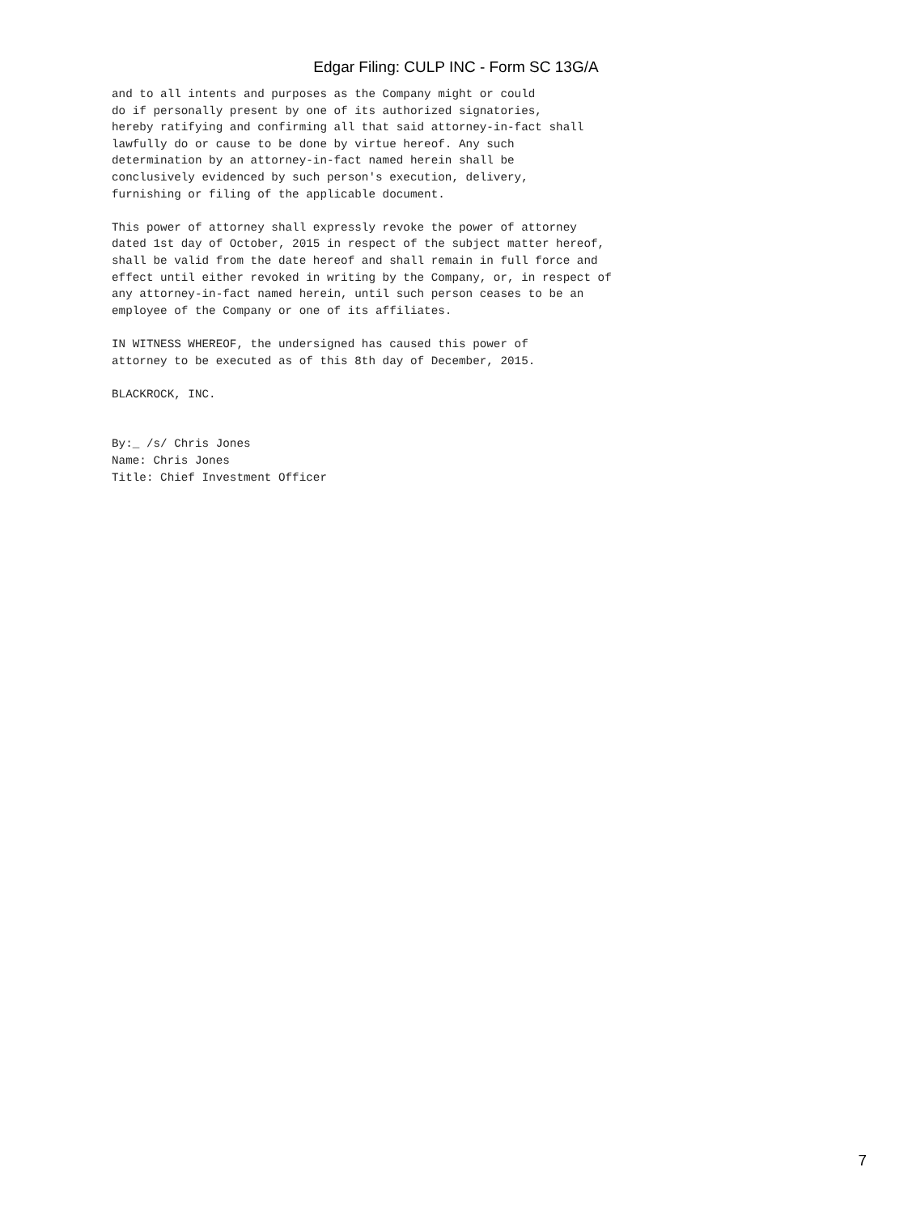Edgar Filing: CULP INC - Form SC 13G/A
and to all intents and purposes as the Company might or could
do if personally present by one of its authorized signatories,
hereby ratifying and confirming all that said attorney-in-fact shall
lawfully do or cause to be done by virtue hereof. Any such
determination by an attorney-in-fact named herein shall be
conclusively evidenced by such person's execution, delivery,
furnishing or filing of the applicable document.

This power of attorney shall expressly revoke the power of attorney
dated 1st day of October, 2015 in respect of the subject matter hereof,
shall be valid from the date hereof and shall remain in full force and
effect until either revoked in writing by the Company, or, in respect of
any attorney-in-fact named herein, until such person ceases to be an
employee of the Company or one of its affiliates.

IN WITNESS WHEREOF, the undersigned has caused this power of
attorney to be executed as of this 8th day of December, 2015.

BLACKROCK, INC.


By:_ /s/ Chris Jones
Name: Chris Jones
Title: Chief Investment Officer
7